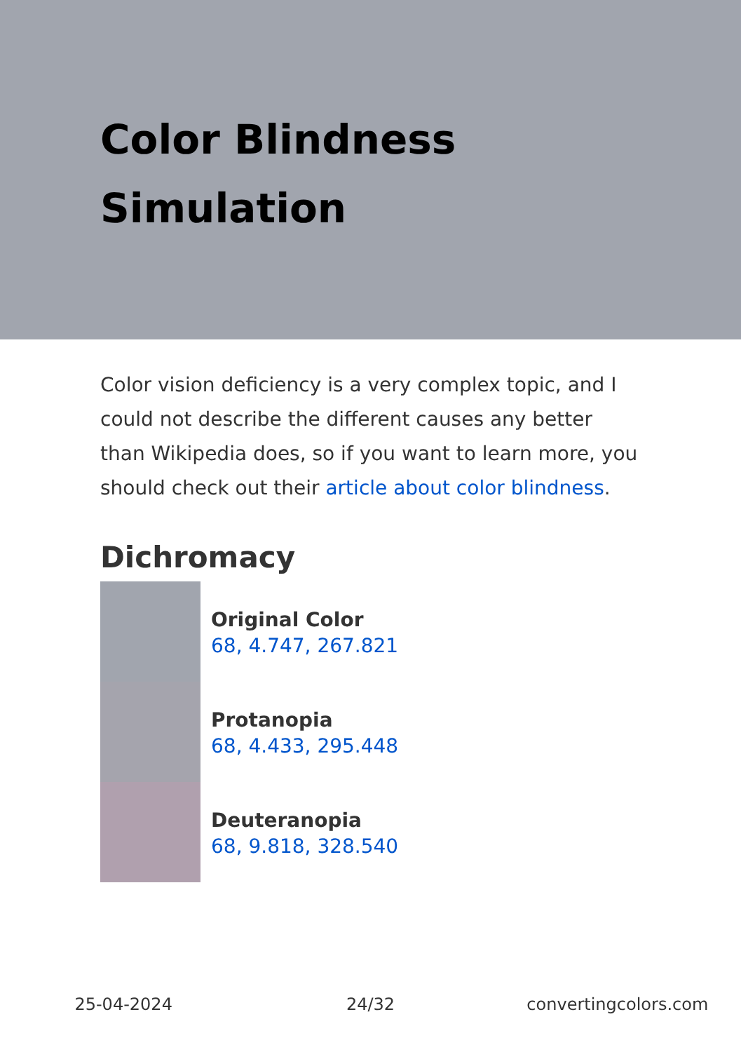Color Blindness Simulation
Color vision deficiency is a very complex topic, and I could not describe the different causes any better than Wikipedia does, so if you want to learn more, you should check out their article about color blindness.
Dichromacy
Original Color
68, 4.747, 267.821
Protanopia
68, 4.433, 295.448
Deuteranopia
68, 9.818, 328.540
25-04-2024 24/32 convertingcolors.com